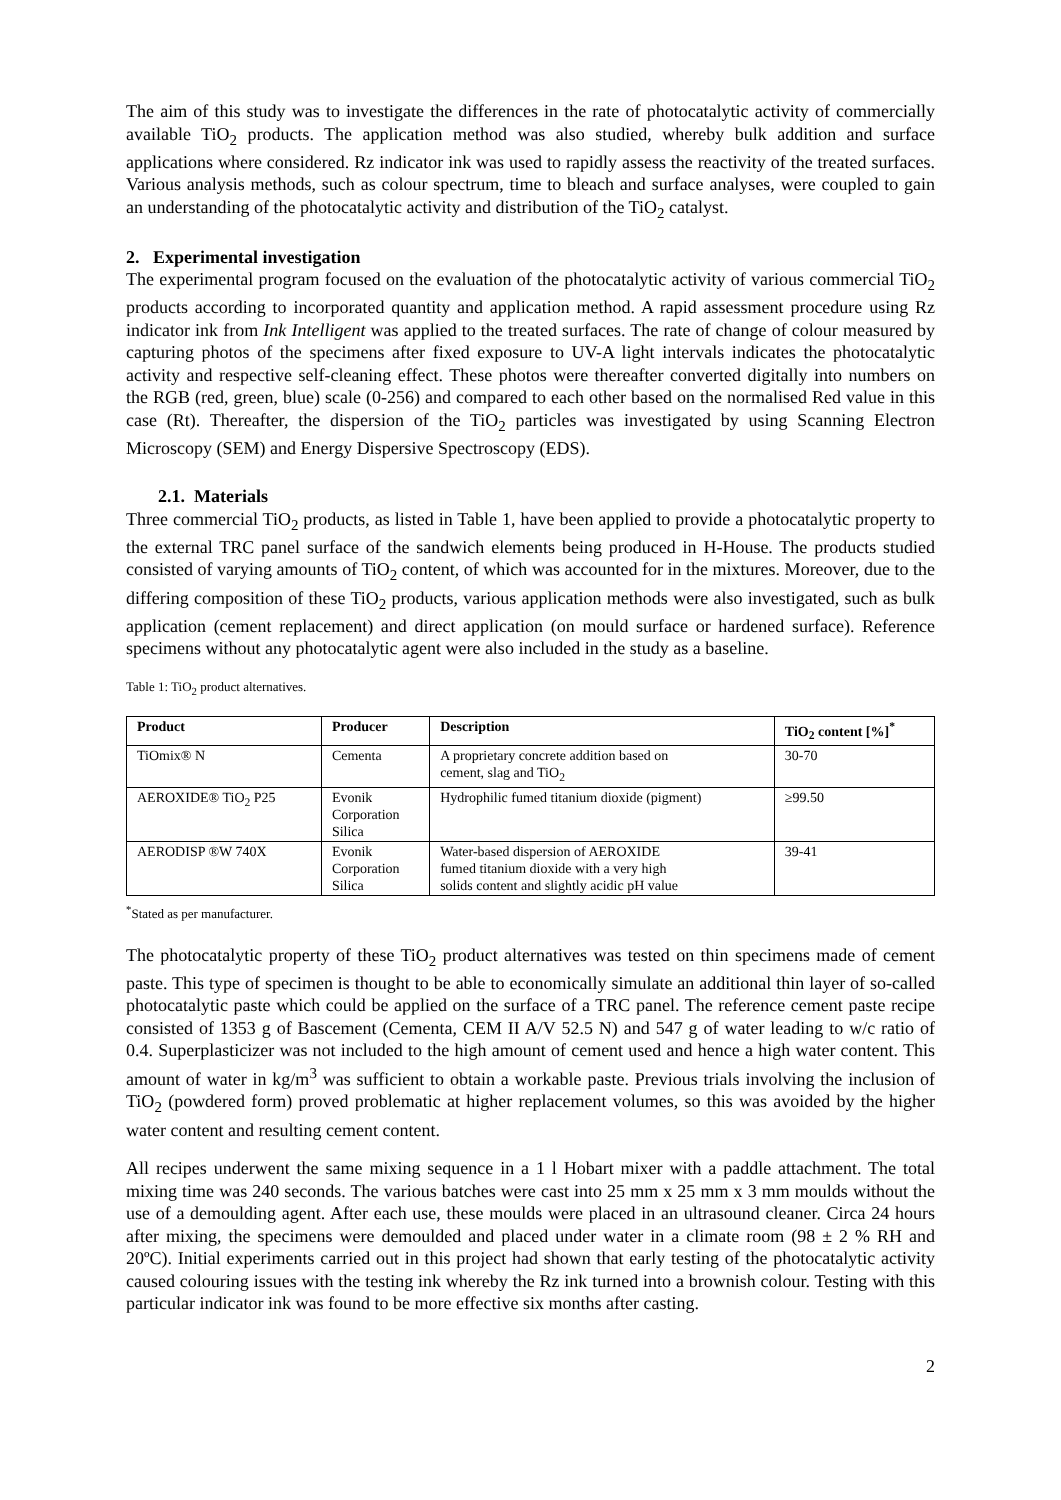The aim of this study was to investigate the differences in the rate of photocatalytic activity of commercially available TiO<sub>2</sub> products. The application method was also studied, whereby bulk addition and surface applications where considered. Rz indicator ink was used to rapidly assess the reactivity of the treated surfaces. Various analysis methods, such as colour spectrum, time to bleach and surface analyses, were coupled to gain an understanding of the photocatalytic activity and distribution of the TiO<sub>2</sub> catalyst.
2. Experimental investigation
The experimental program focused on the evaluation of the photocatalytic activity of various commercial TiO<sub>2</sub> products according to incorporated quantity and application method. A rapid assessment procedure using Rz indicator ink from Ink Intelligent was applied to the treated surfaces. The rate of change of colour measured by capturing photos of the specimens after fixed exposure to UV-A light intervals indicates the photocatalytic activity and respective self-cleaning effect. These photos were thereafter converted digitally into numbers on the RGB (red, green, blue) scale (0-256) and compared to each other based on the normalised Red value in this case (Rt). Thereafter, the dispersion of the TiO<sub>2</sub> particles was investigated by using Scanning Electron Microscopy (SEM) and Energy Dispersive Spectroscopy (EDS).
2.1. Materials
Three commercial TiO<sub>2</sub> products, as listed in Table 1, have been applied to provide a photocatalytic property to the external TRC panel surface of the sandwich elements being produced in H-House. The products studied consisted of varying amounts of TiO<sub>2</sub> content, of which was accounted for in the mixtures. Moreover, due to the differing composition of these TiO<sub>2</sub> products, various application methods were also investigated, such as bulk application (cement replacement) and direct application (on mould surface or hardened surface). Reference specimens without any photocatalytic agent were also included in the study as a baseline.
Table 1: TiO<sub>2</sub> product alternatives.
| Product | Producer | Description | TiO<sub>2</sub> content [%]<sup>*</sup> |
| --- | --- | --- | --- |
| TiOmix® N | Cementa | A proprietary concrete addition based on cement, slag and TiO<sub>2</sub> | 30-70 |
| AEROXIDE® TiO<sub>2</sub> P25 | Evonik Corporation Silica | Hydrophilic fumed titanium dioxide (pigment) | ≥99.50 |
| AERODISP ®W 740X | Evonik Corporation Silica | Water-based dispersion of AEROXIDE fumed titanium dioxide with a very high solids content and slightly acidic pH value | 39-41 |
<sup>*</sup> Stated as per manufacturer.
The photocatalytic property of these TiO<sub>2</sub> product alternatives was tested on thin specimens made of cement paste. This type of specimen is thought to be able to economically simulate an additional thin layer of so-called photocatalytic paste which could be applied on the surface of a TRC panel. The reference cement paste recipe consisted of 1353 g of Bascement (Cementa, CEM II A/V 52.5 N) and 547 g of water leading to w/c ratio of 0.4. Superplasticizer was not included to the high amount of cement used and hence a high water content. This amount of water in kg/m<sup>3</sup> was sufficient to obtain a workable paste. Previous trials involving the inclusion of TiO<sub>2</sub> (powdered form) proved problematic at higher replacement volumes, so this was avoided by the higher water content and resulting cement content.
All recipes underwent the same mixing sequence in a 1 l Hobart mixer with a paddle attachment. The total mixing time was 240 seconds. The various batches were cast into 25 mm x 25 mm x 3 mm moulds without the use of a demoulding agent. After each use, these moulds were placed in an ultrasound cleaner. Circa 24 hours after mixing, the specimens were demoulded and placed under water in a climate room (98 ± 2 % RH and 20ºC). Initial experiments carried out in this project had shown that early testing of the photocatalytic activity caused colouring issues with the testing ink whereby the Rz ink turned into a brownish colour. Testing with this particular indicator ink was found to be more effective six months after casting.
2